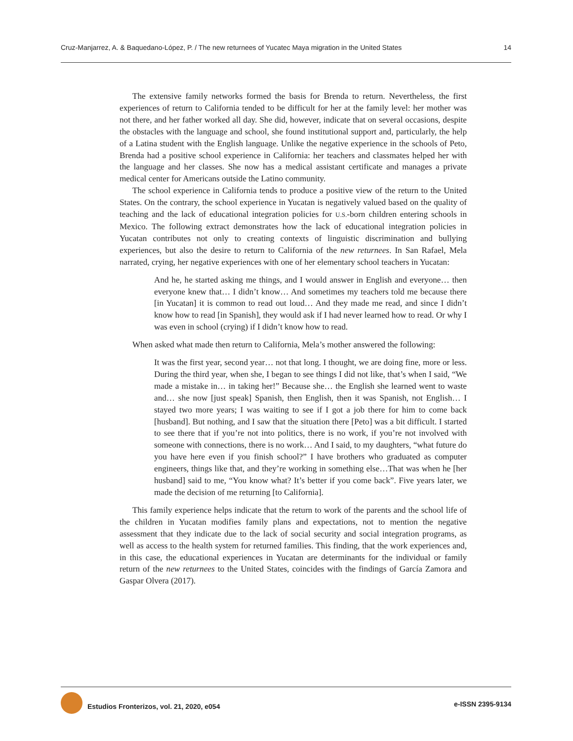Cruz-Manjarrez, A. & Baquedano-López, P. / The new returnees of Yucatec Maya migration in the United States 14
The extensive family networks formed the basis for Brenda to return. Nevertheless, the first experiences of return to California tended to be difficult for her at the family level: her mother was not there, and her father worked all day. She did, however, indicate that on several occasions, despite the obstacles with the language and school, she found institutional support and, particularly, the help of a Latina student with the English language. Unlike the negative experience in the schools of Peto, Brenda had a positive school experience in California: her teachers and classmates helped her with the language and her classes. She now has a medical assistant certificate and manages a private medical center for Americans outside the Latino community.
The school experience in California tends to produce a positive view of the return to the United States. On the contrary, the school experience in Yucatan is negatively valued based on the quality of teaching and the lack of educational integration policies for U.S.-born children entering schools in Mexico. The following extract demonstrates how the lack of educational integration policies in Yucatan contributes not only to creating contexts of linguistic discrimination and bullying experiences, but also the desire to return to California of the new returnees. In San Rafael, Mela narrated, crying, her negative experiences with one of her elementary school teachers in Yucatan:
And he, he started asking me things, and I would answer in English and everyone… then everyone knew that… I didn’t know… And sometimes my teachers told me because there [in Yucatan] it is common to read out loud… And they made me read, and since I didn’t know how to read [in Spanish], they would ask if I had never learned how to read. Or why I was even in school (crying) if I didn’t know how to read.
When asked what made then return to California, Mela’s mother answered the following:
It was the first year, second year… not that long. I thought, we are doing fine, more or less. During the third year, when she, I began to see things I did not like, that’s when I said, “We made a mistake in… in taking her!” Because she… the English she learned went to waste and… she now [just speak] Spanish, then English, then it was Spanish, not English… I stayed two more years; I was waiting to see if I got a job there for him to come back [husband]. But nothing, and I saw that the situation there [Peto] was a bit difficult. I started to see there that if you’re not into politics, there is no work, if you’re not involved with someone with connections, there is no work… And I said, to my daughters, “what future do you have here even if you finish school?” I have brothers who graduated as computer engineers, things like that, and they’re working in something else…That was when he [her husband] said to me, “You know what? It’s better if you come back”. Five years later, we made the decision of me returning [to California].
This family experience helps indicate that the return to work of the parents and the school life of the children in Yucatan modifies family plans and expectations, not to mention the negative assessment that they indicate due to the lack of social security and social integration programs, as well as access to the health system for returned families. This finding, that the work experiences and, in this case, the educational experiences in Yucatan are determinants for the individual or family return of the new returnees to the United States, coincides with the findings of García Zamora and Gaspar Olvera (2017).
Estudios Fronterizos, vol. 21, 2020, e054 e-ISSN 2395-9134